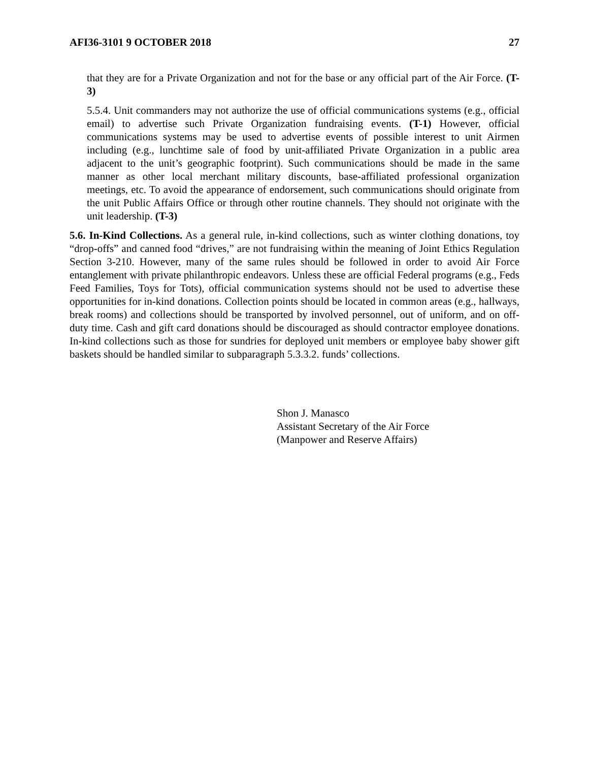AFI36-3101 9 OCTOBER 2018 27
that they are for a Private Organization and not for the base or any official part of the Air Force. (T-3)
5.5.4. Unit commanders may not authorize the use of official communications systems (e.g., official email) to advertise such Private Organization fundraising events. (T-1) However, official communications systems may be used to advertise events of possible interest to unit Airmen including (e.g., lunchtime sale of food by unit-affiliated Private Organization in a public area adjacent to the unit’s geographic footprint). Such communications should be made in the same manner as other local merchant military discounts, base-affiliated professional organization meetings, etc. To avoid the appearance of endorsement, such communications should originate from the unit Public Affairs Office or through other routine channels. They should not originate with the unit leadership. (T-3)
5.6. In-Kind Collections. As a general rule, in-kind collections, such as winter clothing donations, toy “drop-offs” and canned food “drives,” are not fundraising within the meaning of Joint Ethics Regulation Section 3-210. However, many of the same rules should be followed in order to avoid Air Force entanglement with private philanthropic endeavors. Unless these are official Federal programs (e.g., Feds Feed Families, Toys for Tots), official communication systems should not be used to advertise these opportunities for in-kind donations. Collection points should be located in common areas (e.g., hallways, break rooms) and collections should be transported by involved personnel, out of uniform, and on off-duty time. Cash and gift card donations should be discouraged as should contractor employee donations. In-kind collections such as those for sundries for deployed unit members or employee baby shower gift baskets should be handled similar to subparagraph 5.3.3.2. funds’ collections.
Shon J. Manasco
Assistant Secretary of the Air Force
(Manpower and Reserve Affairs)